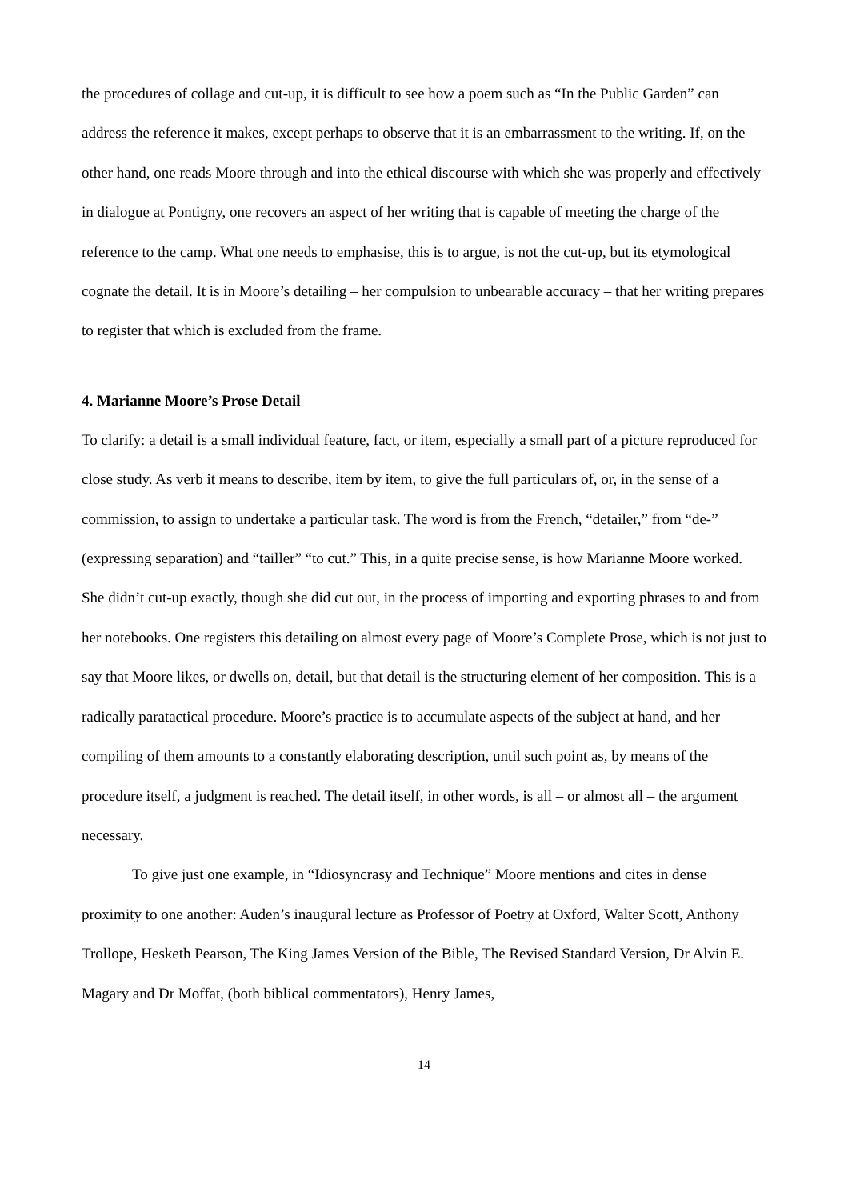the procedures of collage and cut-up, it is difficult to see how a poem such as “In the Public Garden” can address the reference it makes, except perhaps to observe that it is an embarrassment to the writing. If, on the other hand, one reads Moore through and into the ethical discourse with which she was properly and effectively in dialogue at Pontigny, one recovers an aspect of her writing that is capable of meeting the charge of the reference to the camp. What one needs to emphasise, this is to argue, is not the cut-up, but its etymological cognate the detail. It is in Moore’s detailing – her compulsion to unbearable accuracy – that her writing prepares to register that which is excluded from the frame.
4. Marianne Moore’s Prose Detail
To clarify: a detail is a small individual feature, fact, or item, especially a small part of a picture reproduced for close study. As verb it means to describe, item by item, to give the full particulars of, or, in the sense of a commission, to assign to undertake a particular task. The word is from the French, “detailer,” from “de-” (expressing separation) and “tailler” “to cut.” This, in a quite precise sense, is how Marianne Moore worked. She didn’t cut-up exactly, though she did cut out, in the process of importing and exporting phrases to and from her notebooks. One registers this detailing on almost every page of Moore’s Complete Prose, which is not just to say that Moore likes, or dwells on, detail, but that detail is the structuring element of her composition. This is a radically paratactical procedure. Moore’s practice is to accumulate aspects of the subject at hand, and her compiling of them amounts to a constantly elaborating description, until such point as, by means of the procedure itself, a judgment is reached. The detail itself, in other words, is all – or almost all – the argument necessary.
To give just one example, in “Idiosyncrasy and Technique” Moore mentions and cites in dense proximity to one another: Auden’s inaugural lecture as Professor of Poetry at Oxford, Walter Scott, Anthony Trollope, Hesketh Pearson, The King James Version of the Bible, The Revised Standard Version, Dr Alvin E. Magary and Dr Moffat, (both biblical commentators), Henry James,
14